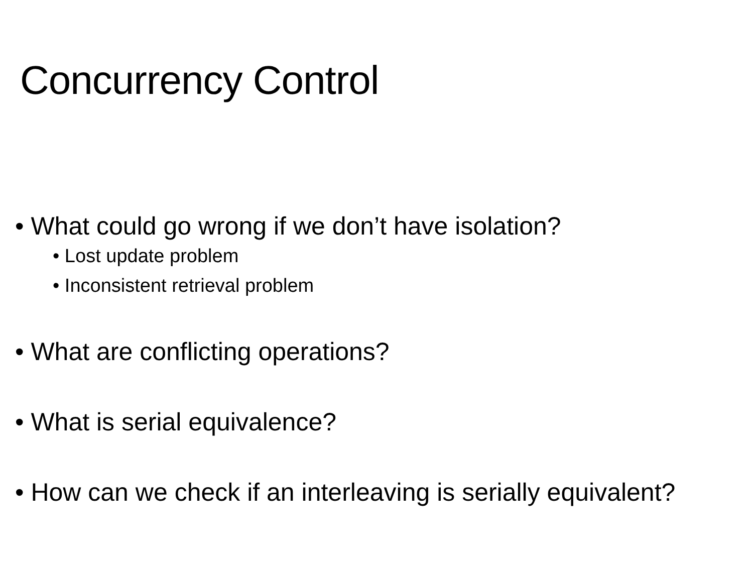Concurrency Control
• What could go wrong if we don’t have isolation?
• Lost update problem
• Inconsistent retrieval problem
• What are conflicting operations?
• What is serial equivalence?
• How can we check if an interleaving is serially equivalent?